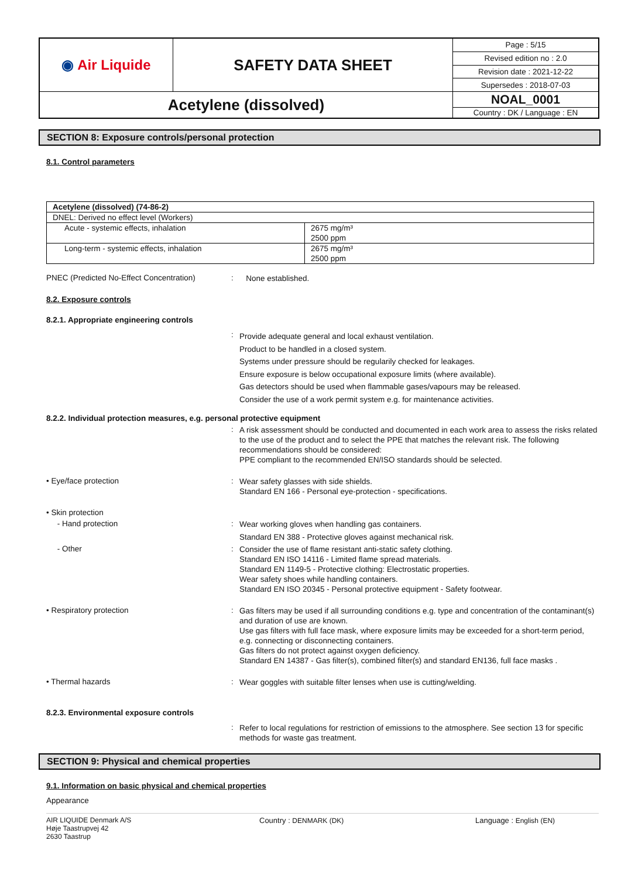| ◉ Air Liquide | SAFETY DATA SHEET | Page : 5/15 |
| | | Revised edition no : 2.0 |
| | | Revision date : 2021-12-22 |
| | | Supersedes : 2018-07-03 |
| Acetylene (dissolved) | | NOAL_0001 |
| | | Country : DK / Language : EN |
SECTION 8: Exposure controls/personal protection
8.1. Control parameters
| Acetylene (dissolved) (74-86-2) | |
| DNEL: Derived no effect level (Workers) | |
| Acute - systemic effects, inhalation | 2675 mg/m³ 2500 ppm |
| Long-term - systemic effects, inhalation | 2675 mg/m³ 2500 ppm |
PNEC (Predicted No-Effect Concentration)
:
None established.
8.2. Exposure controls
8.2.1. Appropriate engineering controls
:
Provide adequate general and local exhaust ventilation.
Product to be handled in a closed system.
Systems under pressure should be regularily checked for leakages.
Ensure exposure is below occupational exposure limits (where available).
Gas detectors should be used when flammable gases/vapours may be released.
Consider the use of a work permit system e.g. for maintenance activities.
8.2.2. Individual protection measures, e.g. personal protective equipment
:
A risk assessment should be conducted and documented in each work area to assess the risks related to the use of the product and to select the PPE that matches the relevant risk. The following recommendations should be considered:
PPE compliant to the recommended EN/ISO standards should be selected.
• Eye/face protection :
Wear safety glasses with side shields.
Standard EN 166 - Personal eye-protection - specifications.
• Skin protection
- Hand protection :
Wear working gloves when handling gas containers.
Standard EN 388 - Protective gloves against mechanical risk.
- Other :
Consider the use of flame resistant anti-static safety clothing.
Standard EN ISO 14116 - Limited flame spread materials.
Standard EN 1149-5 - Protective clothing: Electrostatic properties.
Wear safety shoes while handling containers.
Standard EN ISO 20345 - Personal protective equipment - Safety footwear.
• Respiratory protection :
Gas filters may be used if all surrounding conditions e.g. type and concentration of the contaminant(s) and duration of use are known.
Use gas filters with full face mask, where exposure limits may be exceeded for a short-term period, e.g. connecting or disconnecting containers.
Gas filters do not protect against oxygen deficiency.
Standard EN 14387 - Gas filter(s), combined filter(s) and standard EN136, full face masks .
• Thermal hazards :
Wear goggles with suitable filter lenses when use is cutting/welding.
8.2.3. Environmental exposure controls
:
Refer to local regulations for restriction of emissions to the atmosphere. See section 13 for specific methods for waste gas treatment.
SECTION 9: Physical and chemical properties
9.1. Information on basic physical and chemical properties
Appearance
AIR LIQUIDE Denmark A/S
Høje Taastrupvej 42
2630 Taastrup
Country : DENMARK (DK) Language : English (EN)